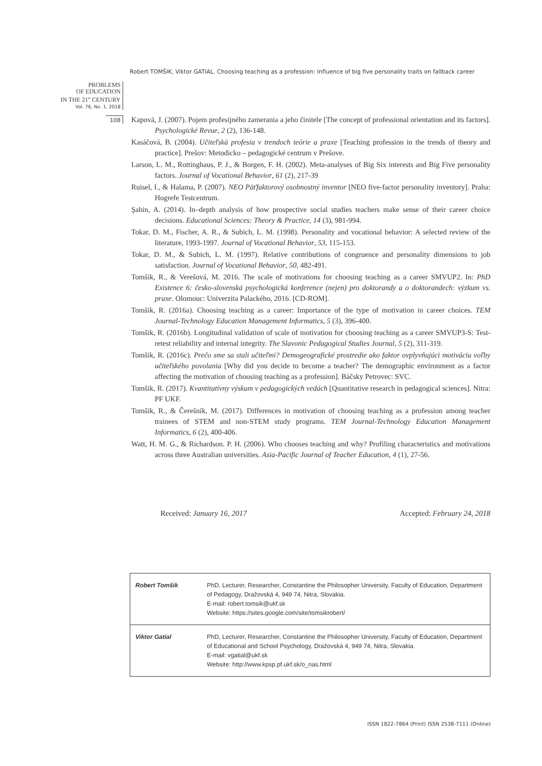Robert TOMŠIK, Viktor GATIAL. Choosing teaching as a profession: Influence of big five personality traits on fallback career
PROBLEMS
OF EDUCATION
IN THE 21<sup>st</sup> CENTURY
Vol. 76, No. 1, 2018
108
Kapová, J. (2007). Pojem profesijného zamerania a jeho činitele [The concept of professional orientation and its factors]. Psychologické Revue, 2 (2), 136-148.
Kasáčová, B. (2004). Učiteľská profesia v trendoch teórie a praxe [Teaching profession in the trends of theory and practice]. Prešov: Metodicko – pedagogické centrum v Prešove.
Larson, L. M., Rottinghaus, P. J., & Borgen, F. H. (2002). Meta-analyses of Big Six interests and Big Five personality factors. Journal of Vocational Behavior, 61 (2), 217-39
Ruisel, I., & Halama, P. (2007). NEO Päťfaktorový osobnostný inventor [NEO five-factor personality inventory]. Praha: Hogrefe Testcentrum.
Şahin, A. (2014). In–depth analysis of how prospective social studies teachers make sense of their career choice decisions. Educational Sciences: Theory & Practice, 14 (3), 981-994.
Tokar, D. M., Fischer, A. R., & Subich, L. M. (1998). Personality and vocational behavior: A selected review of the literature, 1993-1997. Journal of Vocational Behavior, 53, 115-153.
Tokar, D. M., & Subich, L. M. (1997). Relative contributions of congruence and personality dimensions to job satisfaction. Journal of Vocational Behavior, 50, 482-491.
Tomšik, R., & Verešová, M. 2016. The scale of motivations for choosing teaching as a career SMVUP2. In: PhD Existence 6: česko-slovenská psychologická konference (nejen) pro doktorandy a o doktorandech: výzkum vs. praxe. Olomouc: Univerzita Palackého, 2016. [CD-ROM].
Tomšik, R. (2016a). Choosing teaching as a career: Importance of the type of motivation in career choices. TEM Journal-Technology Education Management Informatics, 5 (3), 396-400.
Tomšik, R. (2016b). Longitudinal validation of scale of motivation for choosing teaching as a career SMVUP3-S: Test-retest reliability and internal integrity. The Slavonic Pedagogical Studies Journal, 5 (2), 311-319.
Tomšik, R. (2016c). Prečo sme sa stali učiteľmi? Demogeografické prostredie ako faktor ovplyvňujúci motiváciu voľby učiteľského povolania [Why did you decide to become a teacher? The demographic environment as a factor affecting the motivation of choosing teaching as a profession]. Báčsky Petrovec: SVC.
Tomšik, R. (2017). Kvantitatívny výskum v pedagogických vedách [Quantitative research in pedagogical sciences]. Nitra: PF UKF.
Tomšik, R., & Čerešník, M. (2017). Differences in motivation of choosing teaching as a profession among teacher trainees of STEM and non-STEM study programs. TEM Journal-Technology Education Management Informatics, 6 (2), 400-406.
Watt, H. M. G., & Richardson. P. H. (2006). Who chooses teaching and why? Profiling characteristics and motivations across three Australian universities. Asia-Pacific Journal of Teacher Education, 4 (1), 27-56.
Received: January 16, 2017 Accepted: February 24, 2018
| Robert Tomšik | PhD, Lecturer, Researcher, Constantine the Philosopher University, Faculty of Education, Department of Pedagogy, Dražovská 4, 949 74, Nitra, Slovakia. E-mail: robert.tomsik@ukf.sk Website: https://sites.google.com/site/tomsikrobert/ |
| Viktor Gatial | PhD, Lecturer, Researcher, Constantine the Philosopher University, Faculty of Education, Department of Educational and School Psychology, Dražovská 4, 949 74, Nitra, Slovakia. E-mail: vgatial@ukf.sk Website: http://www.kpsp.pf.ukf.sk/o_nas.html |
ISSN 1822-7864 (Print) ISSN 2538-7111 (Online)